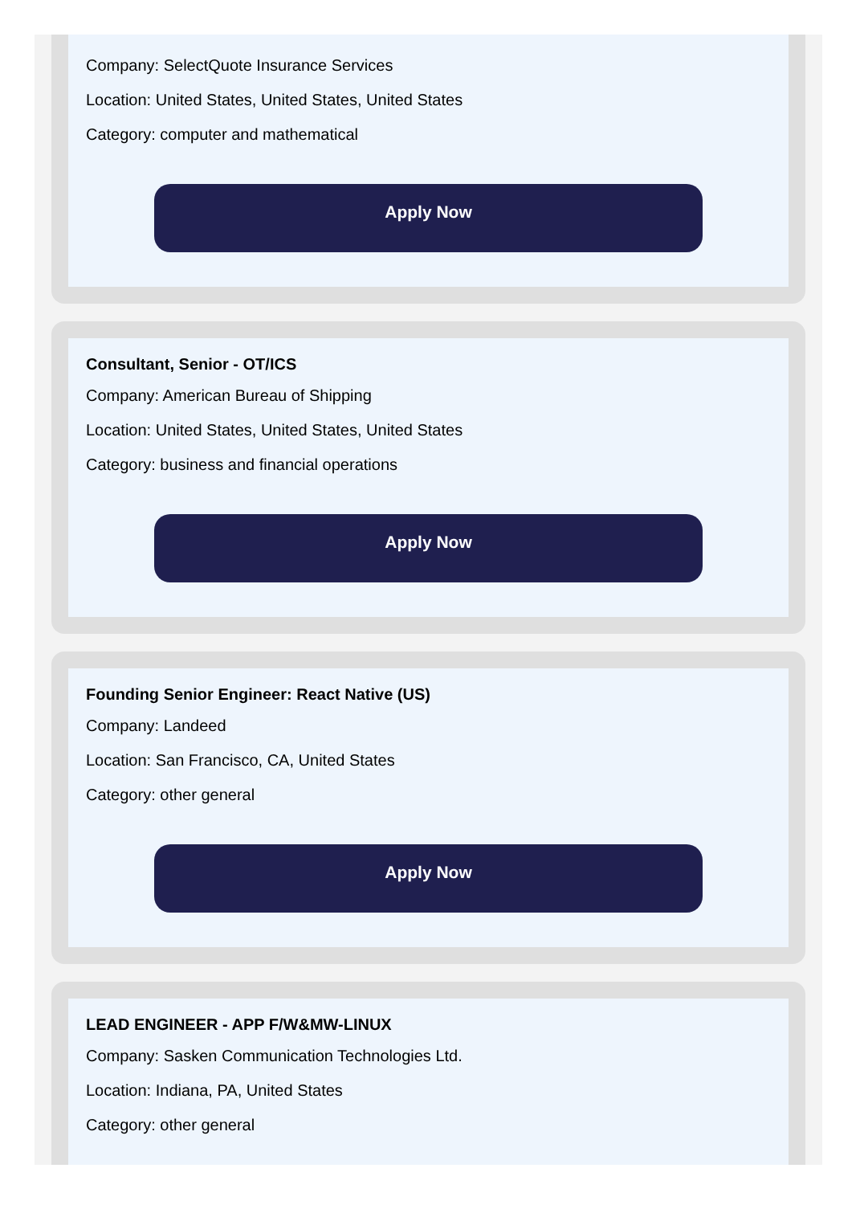Company: SelectQuote Insurance Services
Location: United States, United States, United States
Category: computer and mathematical
Apply Now
Consultant, Senior - OT/ICS
Company: American Bureau of Shipping
Location: United States, United States, United States
Category: business and financial operations
Apply Now
Founding Senior Engineer: React Native (US)
Company: Landeed
Location: San Francisco, CA, United States
Category: other general
Apply Now
LEAD ENGINEER - APP F/W&MW-LINUX
Company: Sasken Communication Technologies Ltd.
Location: Indiana, PA, United States
Category: other general